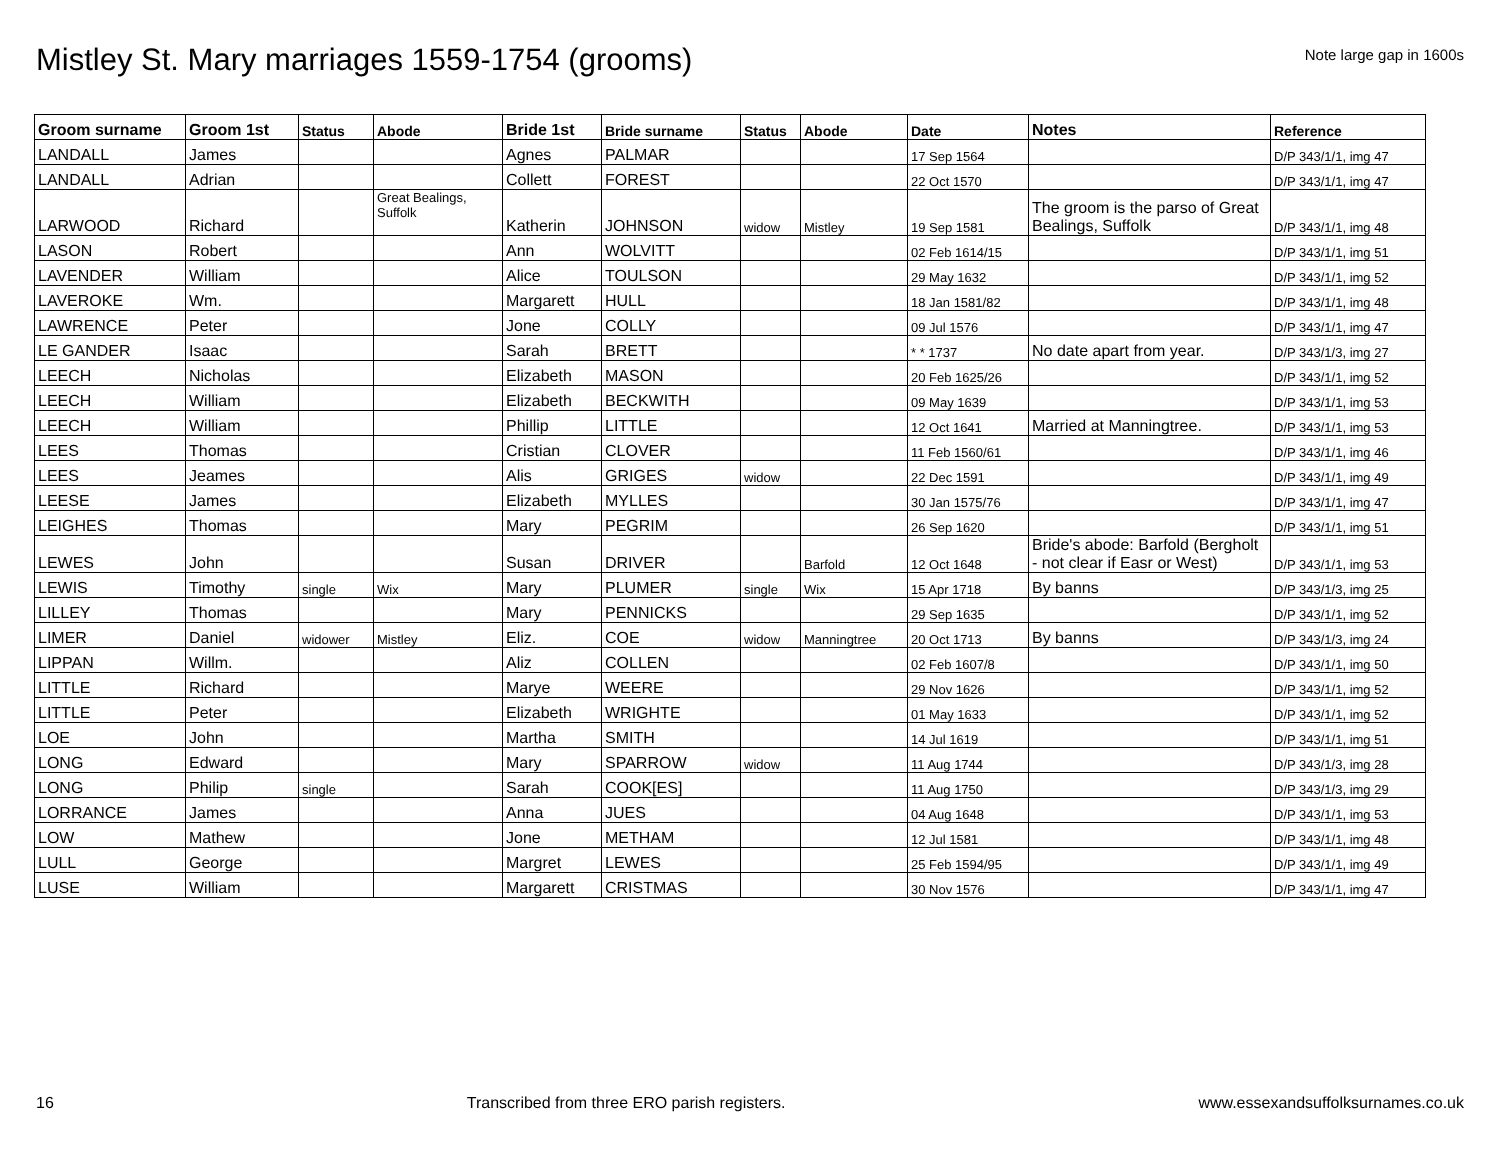Mistley St. Mary marriages 1559-1754 (grooms)
Note large gap in 1600s
| Groom surname | Groom 1st | Status | Abode | Bride 1st | Bride surname | Status | Abode | Date | Notes | Reference |
| --- | --- | --- | --- | --- | --- | --- | --- | --- | --- | --- |
| LANDALL | James | | | Agnes | PALMAR | | | 17 Sep 1564 | | D/P 343/1/1, img 47 |
| LANDALL | Adrian | | | Collett | FOREST | | | 22 Oct 1570 | | D/P 343/1/1, img 47 |
| LARWOOD | Richard | | Great Bealings, Suffolk | Katherin | JOHNSON | widow | Mistley | 19 Sep 1581 | The groom is the parso of Great Bealings, Suffolk | D/P 343/1/1, img 48 |
| LASON | Robert | | | Ann | WOLVITT | | | 02 Feb 1614/15 | | D/P 343/1/1, img 51 |
| LAVENDER | William | | | Alice | TOULSON | | | 29 May 1632 | | D/P 343/1/1, img 52 |
| LAVEROKE | Wm. | | | Margarett | HULL | | | 18 Jan 1581/82 | | D/P 343/1/1, img 48 |
| LAWRENCE | Peter | | | Jone | COLLY | | | 09 Jul 1576 | | D/P 343/1/1, img 47 |
| LE GANDER | Isaac | | | Sarah | BRETT | | | * * 1737 | No date apart from year. | D/P 343/1/3, img 27 |
| LEECH | Nicholas | | | Elizabeth | MASON | | | 20 Feb 1625/26 | | D/P 343/1/1, img 52 |
| LEECH | William | | | Elizabeth | BECKWITH | | | 09 May 1639 | | D/P 343/1/1, img 53 |
| LEECH | William | | | Phillip | LITTLE | | | 12 Oct 1641 | Married at Manningtree. | D/P 343/1/1, img 53 |
| LEES | Thomas | | | Cristian | CLOVER | | | 11 Feb 1560/61 | | D/P 343/1/1, img 46 |
| LEES | Jeames | | | Alis | GRIGES | widow | | 22 Dec 1591 | | D/P 343/1/1, img 49 |
| LEESE | James | | | Elizabeth | MYLLES | | | 30 Jan 1575/76 | | D/P 343/1/1, img 47 |
| LEIGHES | Thomas | | | Mary | PEGRIM | | | 26 Sep 1620 | | D/P 343/1/1, img 51 |
| LEWES | John | | | Susan | DRIVER | | Barfold | 12 Oct 1648 | Bride's abode: Barfold (Bergholt - not clear if Easr or West) | D/P 343/1/1, img 53 |
| LEWIS | Timothy | single | Wix | Mary | PLUMER | single | Wix | 15 Apr 1718 | By banns | D/P 343/1/3, img 25 |
| LILLEY | Thomas | | | Mary | PENNICKS | | | 29 Sep 1635 | | D/P 343/1/1, img 52 |
| LIMER | Daniel | widower | Mistley | Eliz. | COE | widow | Manningtree | 20 Oct 1713 | By banns | D/P 343/1/3, img 24 |
| LIPPAN | Willm. | | | Aliz | COLLEN | | | 02 Feb 1607/8 | | D/P 343/1/1, img 50 |
| LITTLE | Richard | | | Marye | WEERE | | | 29 Nov 1626 | | D/P 343/1/1, img 52 |
| LITTLE | Peter | | | Elizabeth | WRIGHTE | | | 01 May 1633 | | D/P 343/1/1, img 52 |
| LOE | John | | | Martha | SMITH | | | 14 Jul 1619 | | D/P 343/1/1, img 51 |
| LONG | Edward | | | Mary | SPARROW | widow | | 11 Aug 1744 | | D/P 343/1/3, img 28 |
| LONG | Philip | single | | Sarah | COOK[ES] | | | 11 Aug 1750 | | D/P 343/1/3, img 29 |
| LORRANCE | James | | | Anna | JUES | | | 04 Aug 1648 | | D/P 343/1/1, img 53 |
| LOW | Mathew | | | Jone | METHAM | | | 12 Jul 1581 | | D/P 343/1/1, img 48 |
| LULL | George | | | Margret | LEWES | | | 25 Feb 1594/95 | | D/P 343/1/1, img 49 |
| LUSE | William | | | Margarett | CRISTMAS | | | 30 Nov 1576 | | D/P 343/1/1, img 47 |
16 Transcribed from three ERO parish registers. www.essexandsuffolksurnames.co.uk